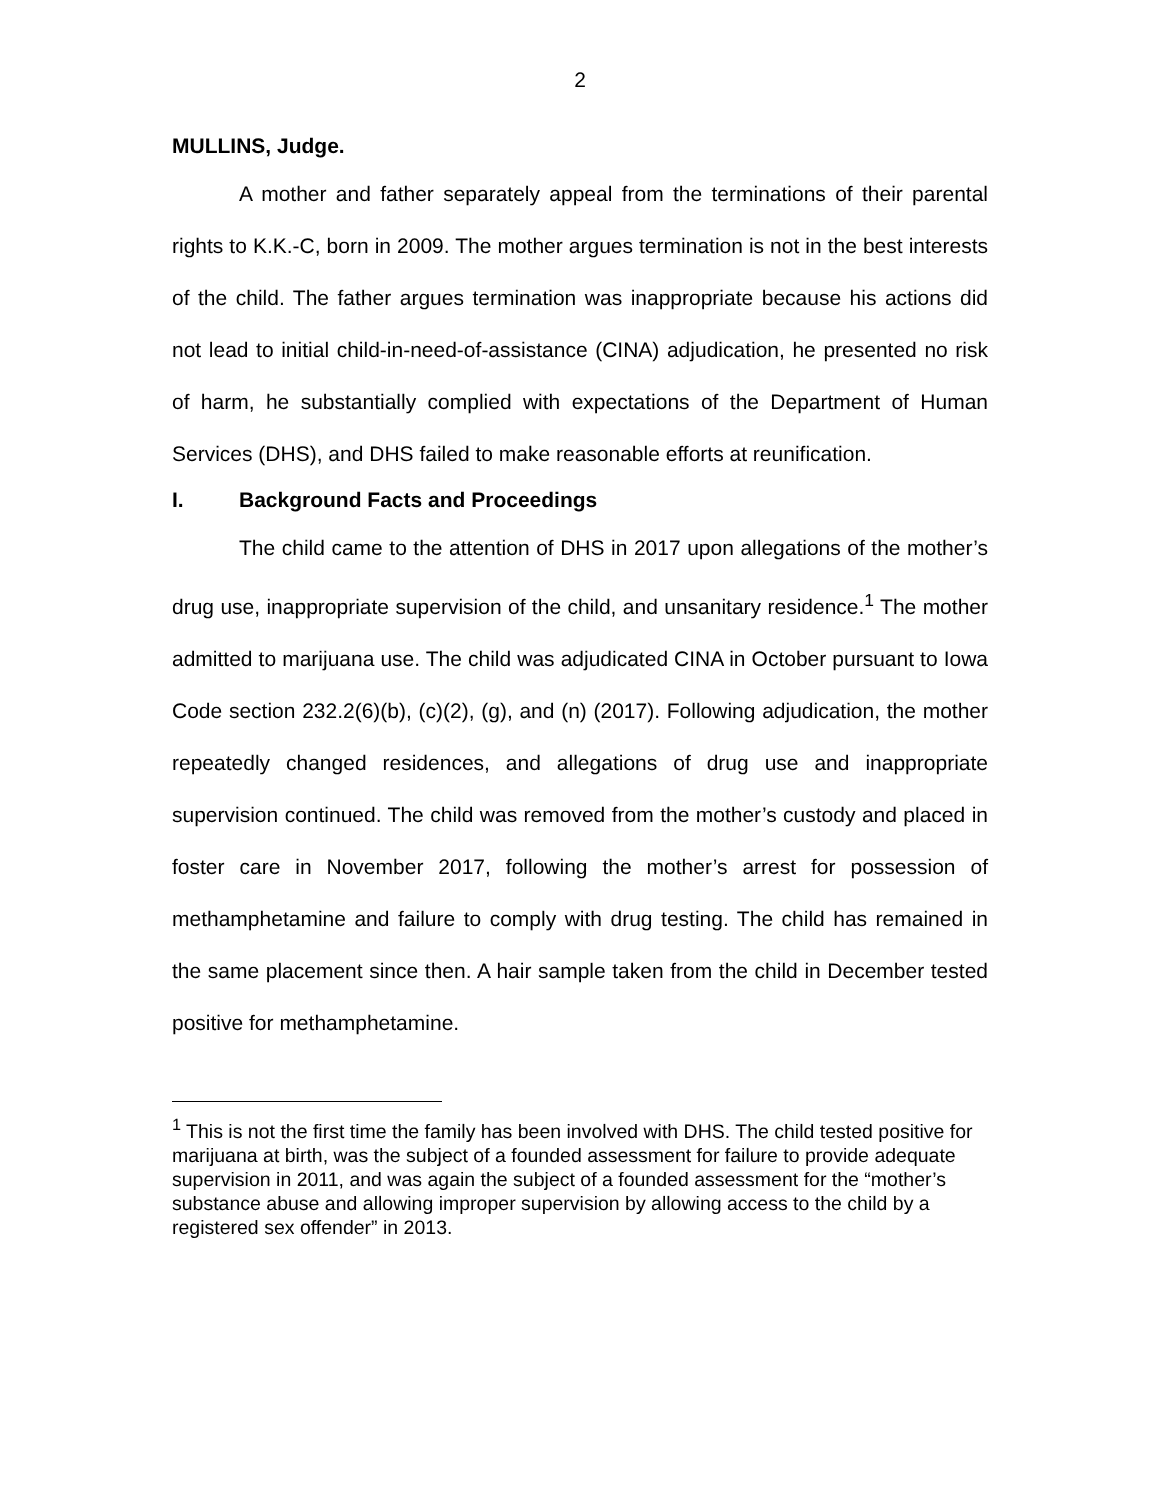2
MULLINS, Judge.
A mother and father separately appeal from the terminations of their parental rights to K.K.-C, born in 2009. The mother argues termination is not in the best interests of the child. The father argues termination was inappropriate because his actions did not lead to initial child-in-need-of-assistance (CINA) adjudication, he presented no risk of harm, he substantially complied with expectations of the Department of Human Services (DHS), and DHS failed to make reasonable efforts at reunification.
I. Background Facts and Proceedings
The child came to the attention of DHS in 2017 upon allegations of the mother’s drug use, inappropriate supervision of the child, and unsanitary residence.<sup>1</sup> The mother admitted to marijuana use. The child was adjudicated CINA in October pursuant to Iowa Code section 232.2(6)(b), (c)(2), (g), and (n) (2017). Following adjudication, the mother repeatedly changed residences, and allegations of drug use and inappropriate supervision continued. The child was removed from the mother’s custody and placed in foster care in November 2017, following the mother’s arrest for possession of methamphetamine and failure to comply with drug testing. The child has remained in the same placement since then. A hair sample taken from the child in December tested positive for methamphetamine.
<sup>1</sup> This is not the first time the family has been involved with DHS. The child tested positive for marijuana at birth, was the subject of a founded assessment for failure to provide adequate supervision in 2011, and was again the subject of a founded assessment for the “mother’s substance abuse and allowing improper supervision by allowing access to the child by a registered sex offender” in 2013.